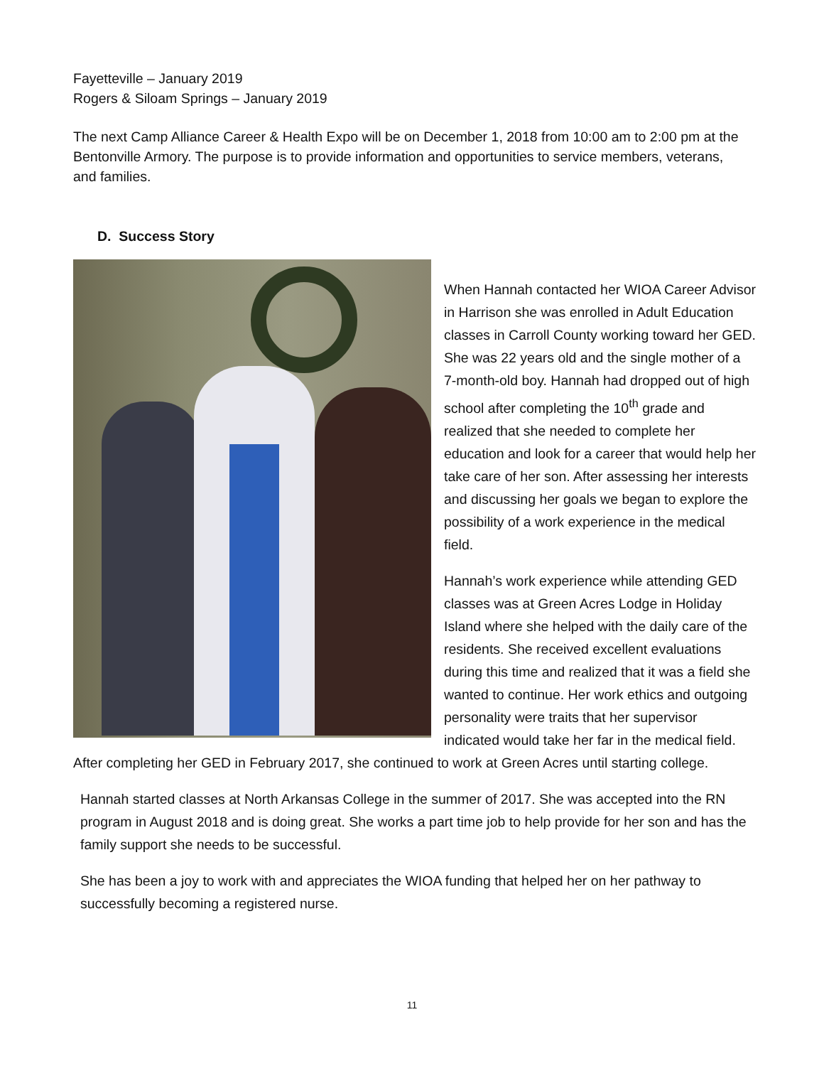Fayetteville – January 2019
Rogers & Siloam Springs – January 2019
The next Camp Alliance Career & Health Expo will be on December 1, 2018 from 10:00 am to 2:00 pm at the Bentonville Armory. The purpose is to provide information and opportunities to service members, veterans, and families.
D. Success Story
When Hannah contacted her WIOA Career Advisor in Harrison she was enrolled in Adult Education classes in Carroll County working toward her GED. She was 22 years old and the single mother of a 7-month-old boy. Hannah had dropped out of high school after completing the 10<sup>th</sup> grade and realized that she needed to complete her education and look for a career that would help her take care of her son. After assessing her interests and discussing her goals we began to explore the possibility of a work experience in the medical field.
Hannah’s work experience while attending GED classes was at Green Acres Lodge in Holiday Island where she helped with the daily care of the residents. She received excellent evaluations during this time and realized that it was a field she wanted to continue. Her work ethics and outgoing personality were traits that her supervisor indicated would take her far in the medical field. After completing her GED in February 2017, she continued to work at Green Acres until starting college.
Hannah started classes at North Arkansas College in the summer of 2017. She was accepted into the RN program in August 2018 and is doing great. She works a part time job to help provide for her son and has the family support she needs to be successful.
She has been a joy to work with and appreciates the WIOA funding that helped her on her pathway to successfully becoming a registered nurse.
11